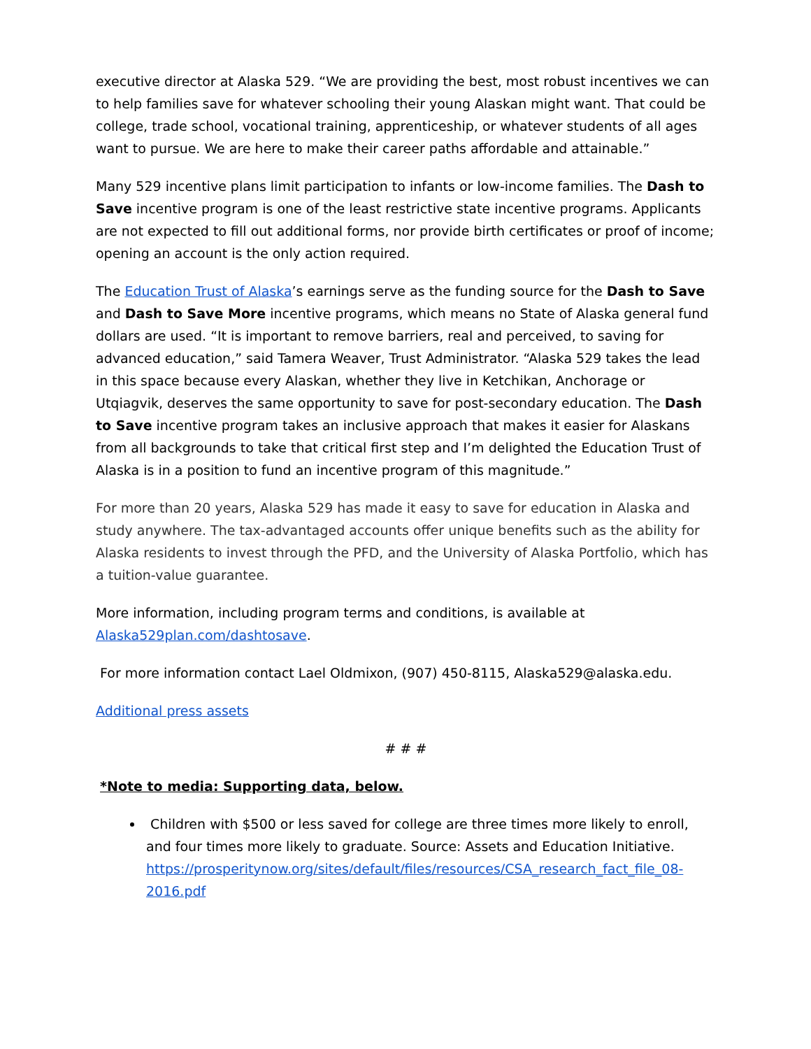executive director at Alaska 529. “We are providing the best, most robust incentives we can to help families save for whatever schooling their young Alaskan might want. That could be college, trade school, vocational training, apprenticeship, or whatever students of all ages want to pursue. We are here to make their career paths affordable and attainable.”
Many 529 incentive plans limit participation to infants or low-income families. The Dash to Save incentive program is one of the least restrictive state incentive programs. Applicants are not expected to fill out additional forms, nor provide birth certificates or proof of income; opening an account is the only action required.
The Education Trust of Alaska’s earnings serve as the funding source for the Dash to Save and Dash to Save More incentive programs, which means no State of Alaska general fund dollars are used. “It is important to remove barriers, real and perceived, to saving for advanced education,” said Tamera Weaver, Trust Administrator. “Alaska 529 takes the lead in this space because every Alaskan, whether they live in Ketchikan, Anchorage or Utqiagvik, deserves the same opportunity to save for post-secondary education. The Dash to Save incentive program takes an inclusive approach that makes it easier for Alaskans from all backgrounds to take that critical first step and I’m delighted the Education Trust of Alaska is in a position to fund an incentive program of this magnitude.”
For more than 20 years, Alaska 529 has made it easy to save for education in Alaska and study anywhere. The tax-advantaged accounts offer unique benefits such as the ability for Alaska residents to invest through the PFD, and the University of Alaska Portfolio, which has a tuition-value guarantee.
More information, including program terms and conditions, is available at Alaska529plan.com/dashtosave.
For more information contact Lael Oldmixon, (907) 450-8115, Alaska529@alaska.edu.
Additional press assets
# # #
*Note to media: Supporting data, below.
Children with $500 or less saved for college are three times more likely to enroll, and four times more likely to graduate. Source: Assets and Education Initiative. https://prosperitynow.org/sites/default/files/resources/CSA_research_fact_file_08-2016.pdf